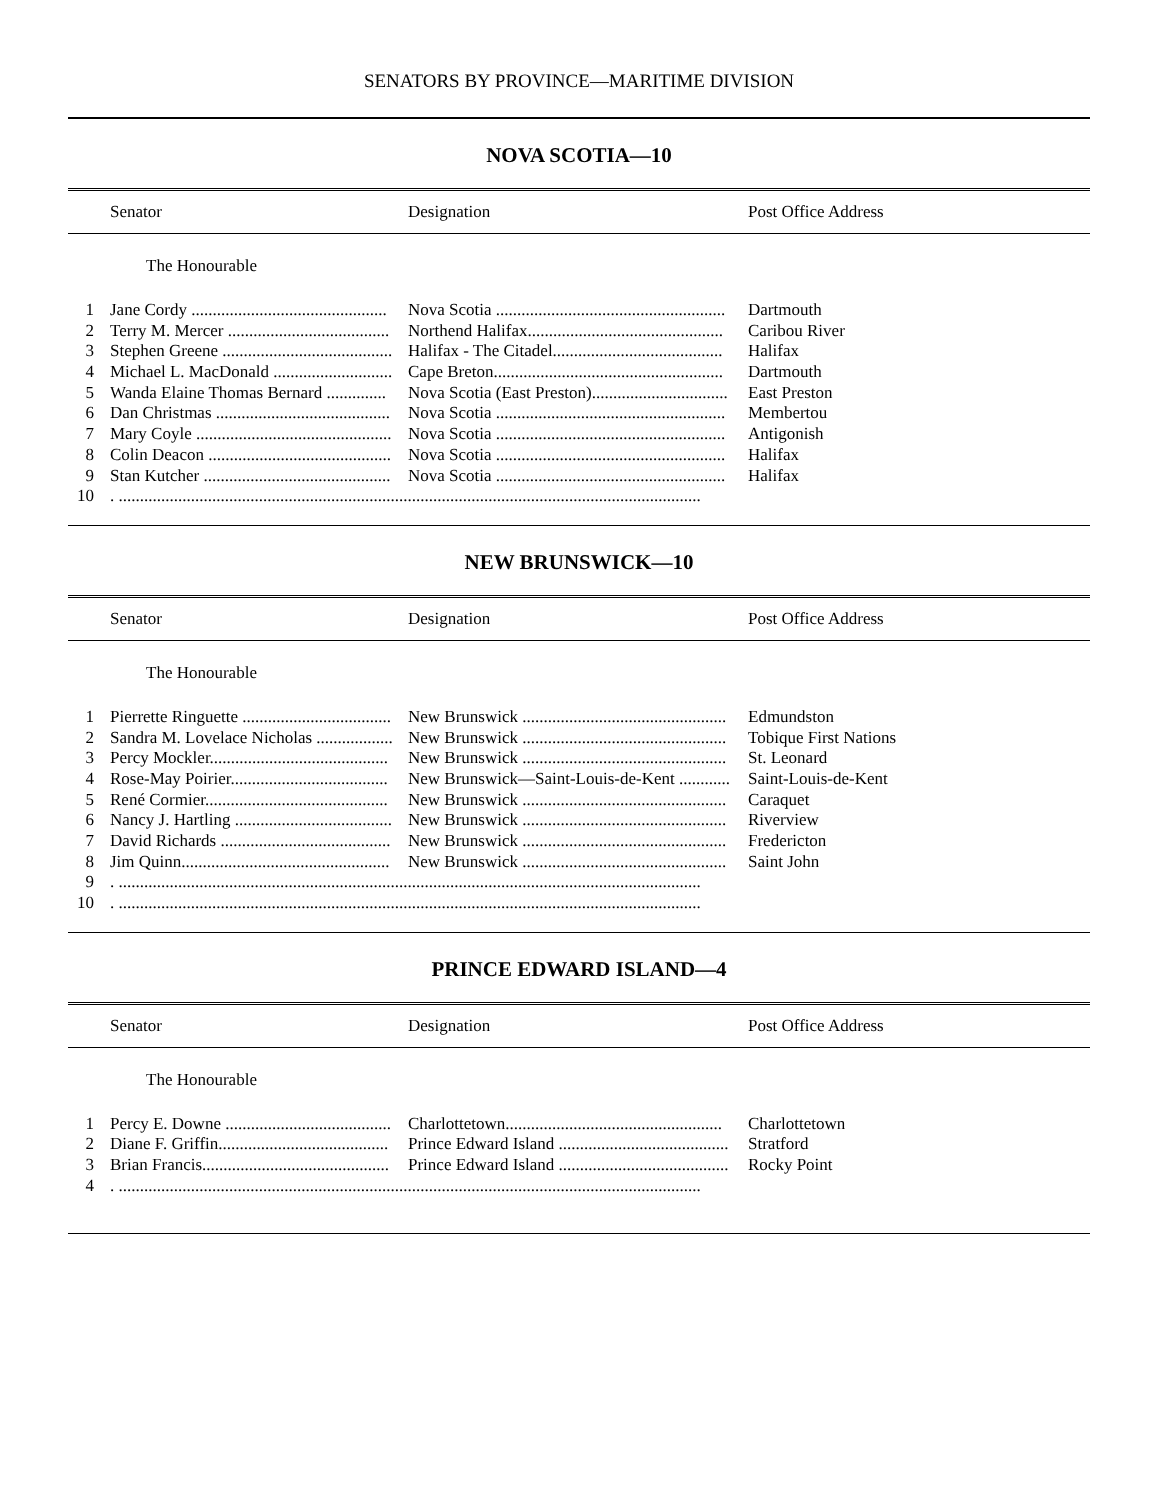SENATORS BY PROVINCE—MARITIME DIVISION
NOVA SCOTIA—10
Senator Designation Post Office Address
The Honourable
| 1 | Jane Cordy .............................................. | Nova Scotia ...................................................... | Dartmouth |
| 2 | Terry M. Mercer ...................................... | Northend Halifax.............................................. | Caribou River |
| 3 | Stephen Greene ........................................ | Halifax - The Citadel........................................ | Halifax |
| 4 | Michael L. MacDonald ............................ | Cape Breton...................................................... | Dartmouth |
| 5 | Wanda Elaine Thomas Bernard .............. | Nova Scotia (East Preston)................................ | East Preston |
| 6 | Dan Christmas ......................................... | Nova Scotia ...................................................... | Membertou |
| 7 | Mary Coyle .............................................. | Nova Scotia ...................................................... | Antigonish |
| 8 | Colin Deacon ........................................... | Nova Scotia ...................................................... | Halifax |
| 9 | Stan Kutcher ............................................ | Nova Scotia ...................................................... | Halifax |
| 10 | . ......................................................................................................................................... | | |
NEW BRUNSWICK—10
Senator Designation Post Office Address
The Honourable
| 1 | Pierrette Ringuette ................................... | New Brunswick ................................................ | Edmundston |
| 2 | Sandra M. Lovelace Nicholas .................. | New Brunswick ................................................ | Tobique First Nations |
| 3 | Percy Mockler.......................................... | New Brunswick ................................................ | St. Leonard |
| 4 | Rose-May Poirier..................................... | New Brunswick—Saint-Louis-de-Kent ............ | Saint-Louis-de-Kent |
| 5 | René Cormier........................................... | New Brunswick ................................................ | Caraquet |
| 6 | Nancy J. Hartling ..................................... | New Brunswick ................................................ | Riverview |
| 7 | David Richards ........................................ | New Brunswick ................................................ | Fredericton |
| 8 | Jim Quinn................................................. | New Brunswick ................................................ | Saint John |
| 9 | . ......................................................................................................................................... | | |
| 10 | . ......................................................................................................................................... | | |
PRINCE EDWARD ISLAND—4
Senator Designation Post Office Address
The Honourable
| 1 | Percy E. Downe ....................................... | Charlottetown................................................... | Charlottetown |
| 2 | Diane F. Griffin........................................ | Prince Edward Island ........................................ | Stratford |
| 3 | Brian Francis............................................ | Prince Edward Island ........................................ | Rocky Point |
| 4 | . ......................................................................................................................................... | | |